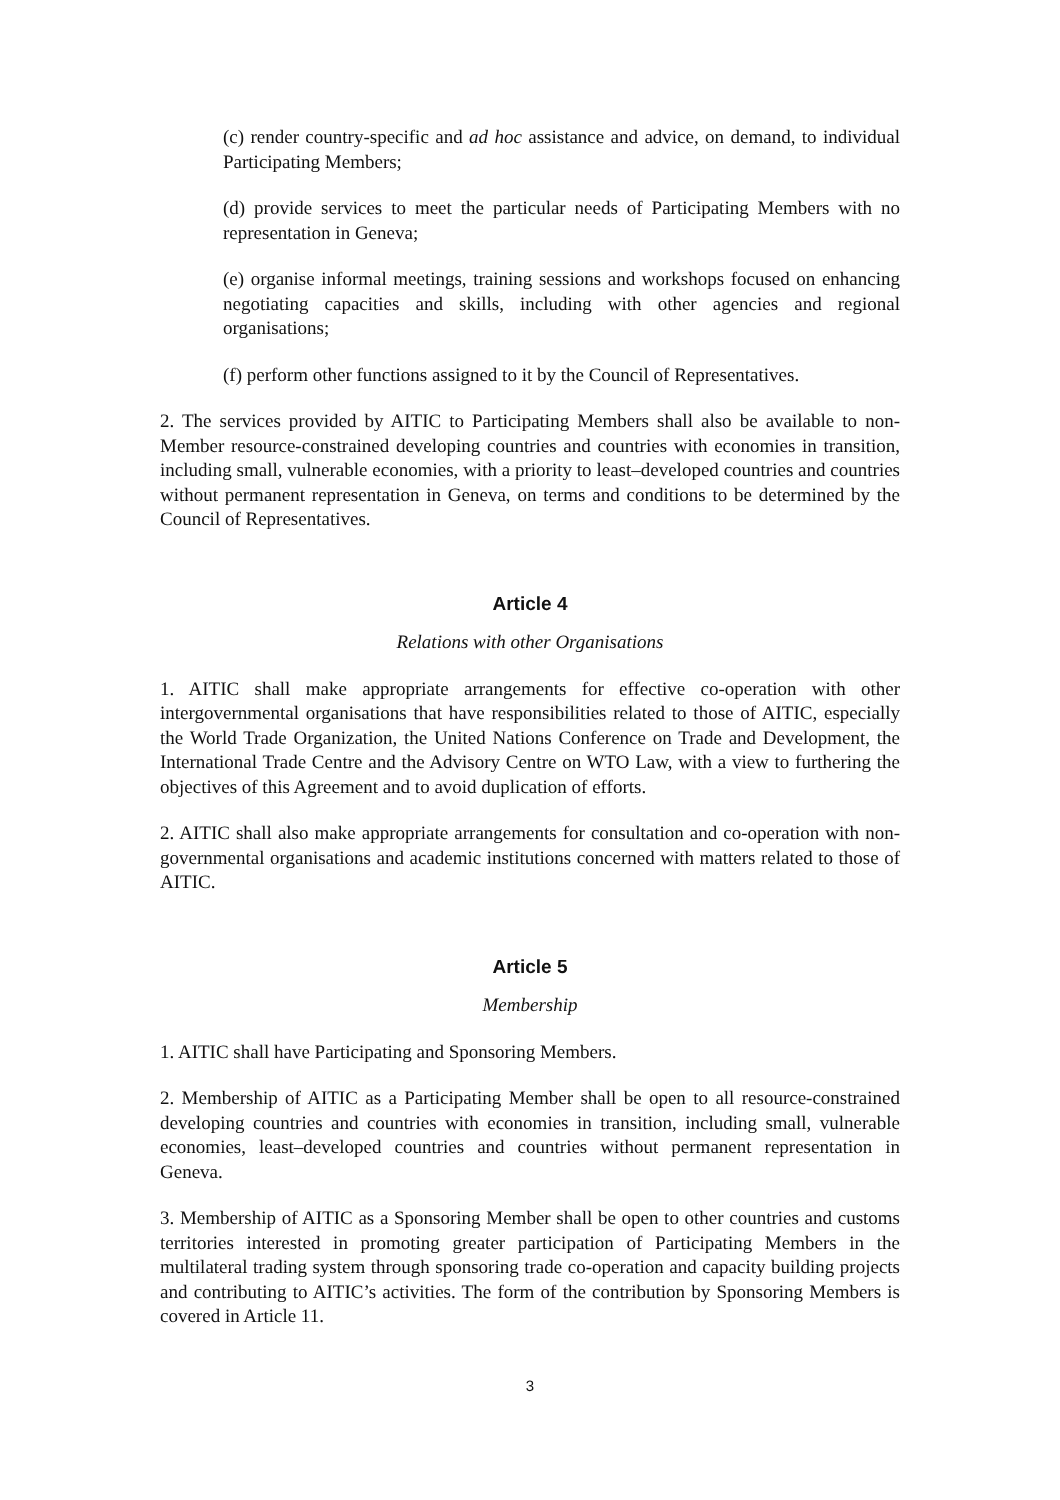(c) render country-specific and ad hoc assistance and advice, on demand, to individual Participating Members;
(d) provide services to meet the particular needs of Participating Members with no representation in Geneva;
(e) organise informal meetings, training sessions and workshops focused on enhancing negotiating capacities and skills, including with other agencies and regional organisations;
(f) perform other functions assigned to it by the Council of Representatives.
2. The services provided by AITIC to Participating Members shall also be available to non-Member resource-constrained developing countries and countries with economies in transition, including small, vulnerable economies, with a priority to least–developed countries and countries without permanent representation in Geneva, on terms and conditions to be determined by the Council of Representatives.
Article 4
Relations with other Organisations
1. AITIC shall make appropriate arrangements for effective co-operation with other intergovernmental organisations that have responsibilities related to those of AITIC, especially the World Trade Organization, the United Nations Conference on Trade and Development, the International Trade Centre and the Advisory Centre on WTO Law, with a view to furthering the objectives of this Agreement and to avoid duplication of efforts.
2. AITIC shall also make appropriate arrangements for consultation and co-operation with non-governmental organisations and academic institutions concerned with matters related to those of AITIC.
Article 5
Membership
1. AITIC shall have Participating and Sponsoring Members.
2. Membership of AITIC as a Participating Member shall be open to all resource-constrained developing countries and countries with economies in transition, including small, vulnerable economies, least–developed countries and countries without permanent representation in Geneva.
3. Membership of AITIC as a Sponsoring Member shall be open to other countries and customs territories interested in promoting greater participation of Participating Members in the multilateral trading system through sponsoring trade co-operation and capacity building projects and contributing to AITIC’s activities. The form of the contribution by Sponsoring Members is covered in Article 11.
3